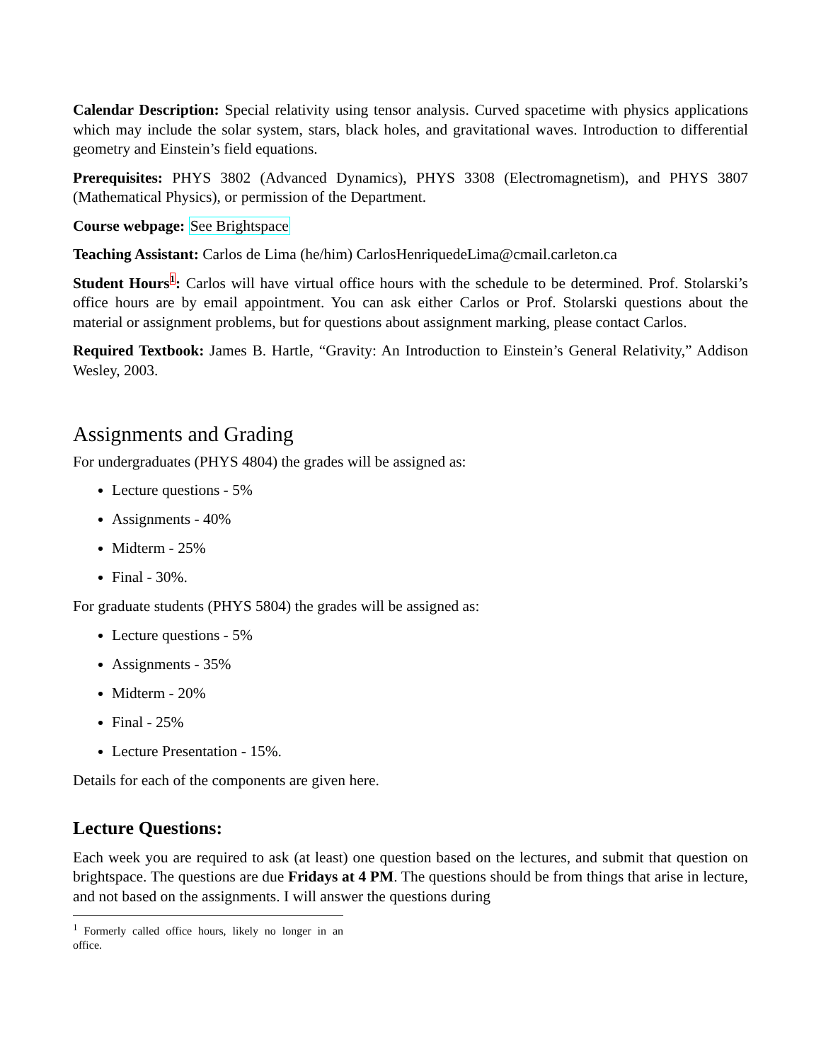Calendar Description: Special relativity using tensor analysis. Curved spacetime with physics applications which may include the solar system, stars, black holes, and gravitational waves. Introduction to differential geometry and Einstein’s field equations.
Prerequisites: PHYS 3802 (Advanced Dynamics), PHYS 3308 (Electromagnetism), and PHYS 3807 (Mathematical Physics), or permission of the Department.
Course webpage: See Brightspace
Teaching Assistant: Carlos de Lima (he/him) CarlosHenriquedeLima@cmail.carleton.ca
Student Hours<sup>1</sup>: Carlos will have virtual office hours with the schedule to be determined. Prof. Stolarski’s office hours are by email appointment. You can ask either Carlos or Prof. Stolarski questions about the material or assignment problems, but for questions about assignment marking, please contact Carlos.
Required Textbook: James B. Hartle, “Gravity: An Introduction to Einstein’s General Relativity,” Addison Wesley, 2003.
Assignments and Grading
For undergraduates (PHYS 4804) the grades will be assigned as:
Lecture questions - 5%
Assignments - 40%
Midterm - 25%
Final - 30%.
For graduate students (PHYS 5804) the grades will be assigned as:
Lecture questions - 5%
Assignments - 35%
Midterm - 20%
Final - 25%
Lecture Presentation - 15%.
Details for each of the components are given here.
Lecture Questions:
Each week you are required to ask (at least) one question based on the lectures, and submit that question on brightspace. The questions are due Fridays at 4 PM. The questions should be from things that arise in lecture, and not based on the assignments. I will answer the questions during
<sup>1</sup> Formerly called office hours, likely no longer in an office.